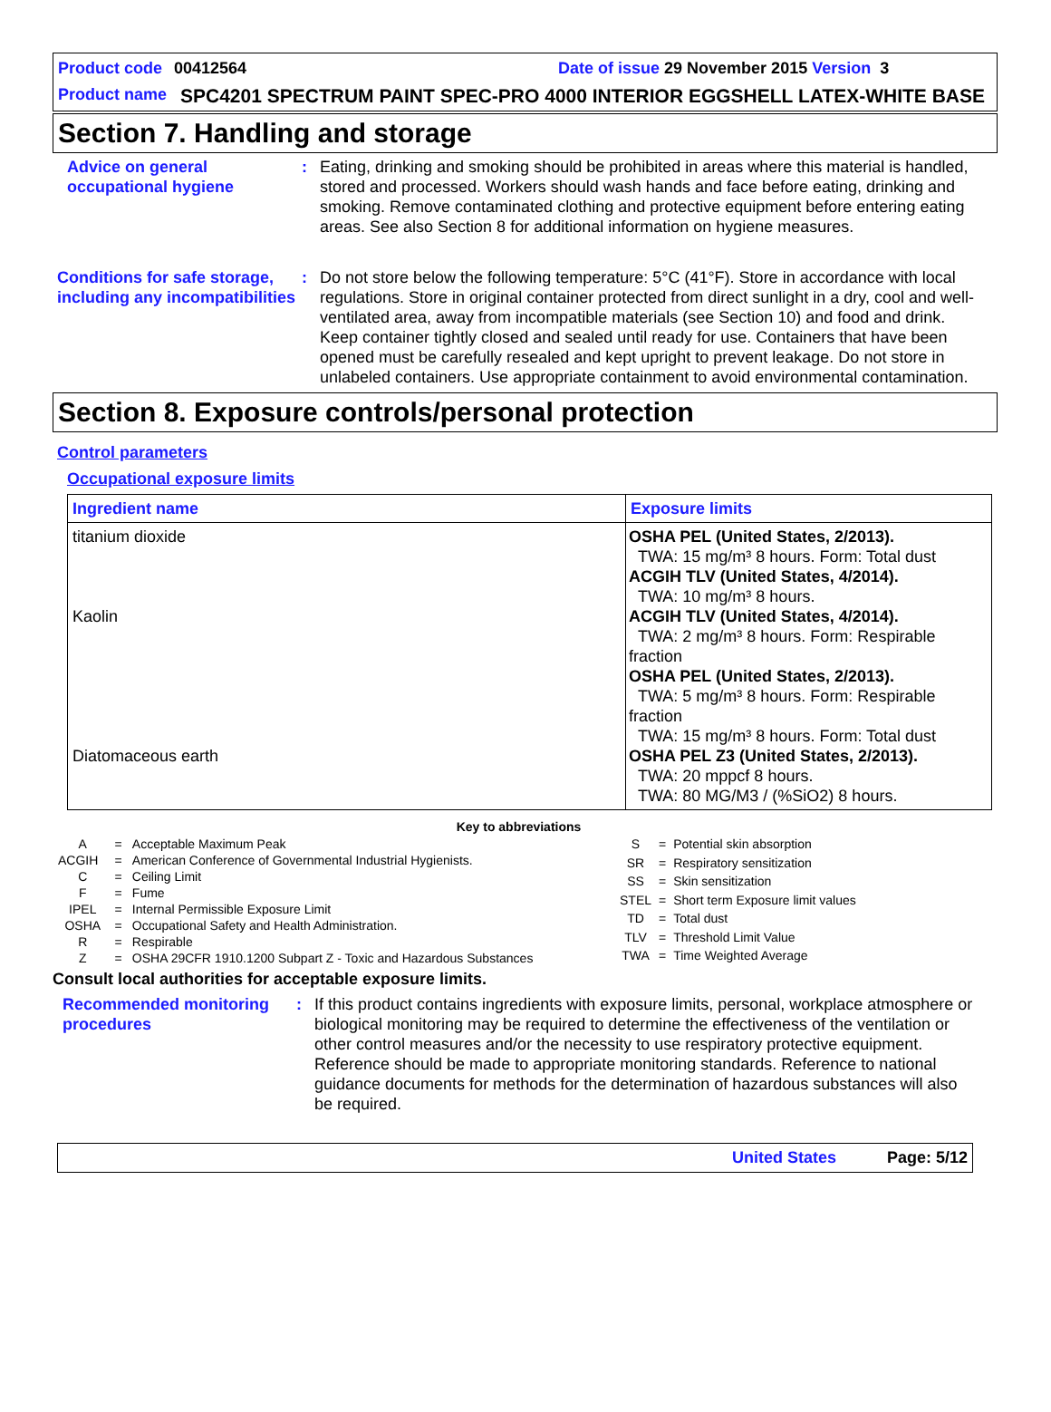Product code 00412564 Date of issue 29 November 2015 Version 3
Product name
SPC4201 SPECTRUM PAINT SPEC-PRO 4000 INTERIOR EGGSHELL LATEX-WHITE BASE
Section 7. Handling and storage
Advice on general occupational hygiene
: Eating, drinking and smoking should be prohibited in areas where this material is handled, stored and processed. Workers should wash hands and face before eating, drinking and smoking. Remove contaminated clothing and protective equipment before entering eating areas. See also Section 8 for additional information on hygiene measures.
Conditions for safe storage, including any incompatibilities
: Do not store below the following temperature: 5°C (41°F). Store in accordance with local regulations. Store in original container protected from direct sunlight in a dry, cool and well-ventilated area, away from incompatible materials (see Section 10) and food and drink. Keep container tightly closed and sealed until ready for use. Containers that have been opened must be carefully resealed and kept upright to prevent leakage. Do not store in unlabeled containers. Use appropriate containment to avoid environmental contamination.
Section 8. Exposure controls/personal protection
Control parameters
Occupational exposure limits
| Ingredient name | Exposure limits |
| --- | --- |
| titanium dioxide Kaolin Diatomaceous earth | OSHA PEL (United States, 2/2013). TWA: 15 mg/m³ 8 hours. Form: Total dust ACGIH TLV (United States, 4/2014). TWA: 10 mg/m³ 8 hours. ACGIH TLV (United States, 4/2014). TWA: 2 mg/m³ 8 hours. Form: Respirable fraction OSHA PEL (United States, 2/2013). TWA: 5 mg/m³ 8 hours. Form: Respirable fraction TWA: 15 mg/m³ 8 hours. Form: Total dust OSHA PEL Z3 (United States, 2/2013). TWA: 20 mppcf 8 hours. TWA: 80 MG/M3 / (%SiO2) 8 hours. |
Key to abbreviations
| A | = | Acceptable Maximum Peak |
| ACGIH | = | American Conference of Governmental Industrial Hygienists. |
| C | = | Ceiling Limit |
| F | = | Fume |
| IPEL | = | Internal Permissible Exposure Limit |
| OSHA | = | Occupational Safety and Health Administration. |
| R | = | Respirable |
| Z | = | OSHA 29CFR 1910.1200 Subpart Z - Toxic and Hazardous Substances |
| S | = | Potential skin absorption |
| SR | = | Respiratory sensitization |
| SS | = | Skin sensitization |
| STEL | = | Short term Exposure limit values |
| TD | = | Total dust |
| TLV | = | Threshold Limit Value |
| TWA | = | Time Weighted Average |
Consult local authorities for acceptable exposure limits.
Recommended monitoring procedures
: If this product contains ingredients with exposure limits, personal, workplace atmosphere or biological monitoring may be required to determine the effectiveness of the ventilation or other control measures and/or the necessity to use respiratory protective equipment. Reference should be made to appropriate monitoring standards. Reference to national guidance documents for methods for the determination of hazardous substances will also be required.
United States Page: 5/12